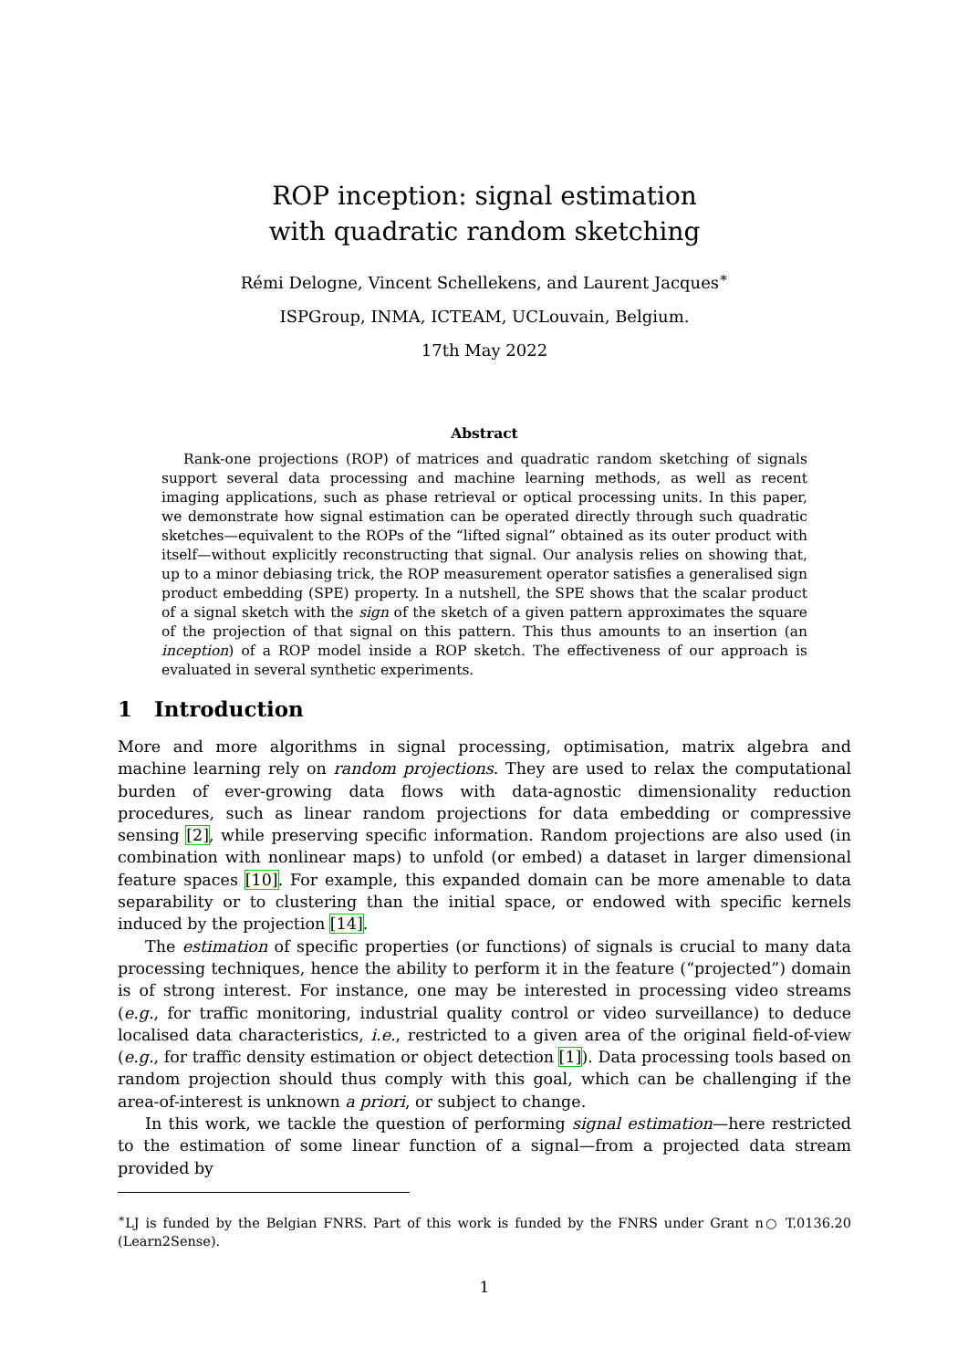ROP inception: signal estimation
with quadratic random sketching
Rémi Delogne, Vincent Schellekens, and Laurent Jacques<sup>∗</sup>
ISPGroup, INMA, ICTEAM, UCLouvain, Belgium.
17th May 2022
Abstract
Rank-one projections (ROP) of matrices and quadratic random sketching of signals support several data processing and machine learning methods, as well as recent imaging applications, such as phase retrieval or optical processing units. In this paper, we demonstrate how signal estimation can be operated directly through such quadratic sketches—equivalent to the ROPs of the “lifted signal” obtained as its outer product with itself—without explicitly reconstructing that signal. Our analysis relies on showing that, up to a minor debiasing trick, the ROP measurement operator satisfies a generalised sign product embedding (SPE) property. In a nutshell, the SPE shows that the scalar product of a signal sketch with the sign of the sketch of a given pattern approximates the square of the projection of that signal on this pattern. This thus amounts to an insertion (an inception) of a ROP model inside a ROP sketch. The effectiveness of our approach is evaluated in several synthetic experiments.
1 Introduction
More and more algorithms in signal processing, optimisation, matrix algebra and machine learning rely on random projections. They are used to relax the computational burden of ever-growing data flows with data-agnostic dimensionality reduction procedures, such as linear random projections for data embedding or compressive sensing [2], while preserving specific information. Random projections are also used (in combination with nonlinear maps) to unfold (or embed) a dataset in larger dimensional feature spaces [10]. For example, this expanded domain can be more amenable to data separability or to clustering than the initial space, or endowed with specific kernels induced by the projection [14].
The estimation of specific properties (or functions) of signals is crucial to many data processing techniques, hence the ability to perform it in the feature (“projected”) domain is of strong interest. For instance, one may be interested in processing video streams (e.g., for traffic monitoring, industrial quality control or video surveillance) to deduce localised data characteristics, i.e., restricted to a given area of the original field-of-view (e.g., for traffic density estimation or object detection [1]). Data processing tools based on random projection should thus comply with this goal, which can be challenging if the area-of-interest is unknown a priori, or subject to change.
In this work, we tackle the question of performing signal estimation—here restricted to the estimation of some linear function of a signal—from a projected data stream provided by
<sup>∗</sup>LJ is funded by the Belgian FNRS. Part of this work is funded by the FNRS under Grant n○ T.0136.20 (Learn2Sense).
1